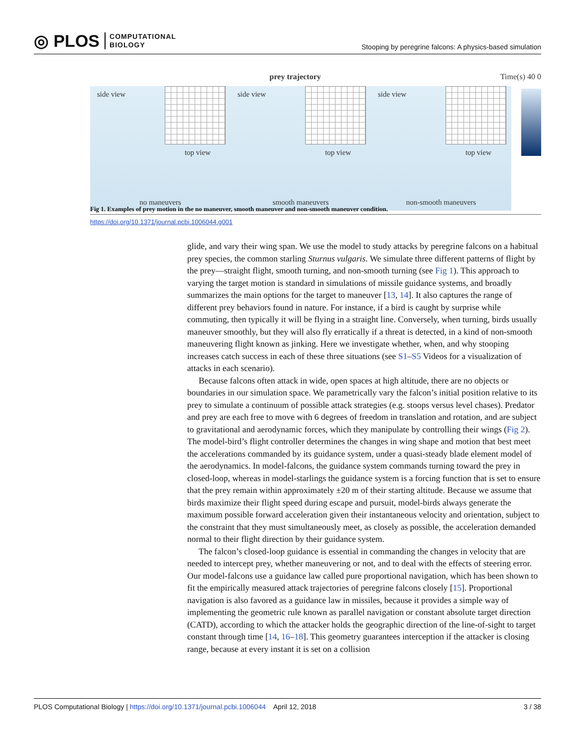◎ PLOS COMPUTATIONAL
BIOLOGY
Stooping by peregrine falcons: A physics-based simulation
prey trajectory Time(s) 40 0
side view
top view
no maneuvers
side view
top view
smooth maneuvers
side view
top view
non-smooth maneuvers
Fig 1. Examples of prey motion in the no maneuver, smooth maneuver and non-smooth maneuver condition.
https://doi.org/10.1371/journal.pcbi.1006044.g001
glide, and vary their wing span. We use the model to study attacks by peregrine falcons on a habitual prey species, the common starling Sturnus vulgaris. We simulate three different patterns of flight by the prey—straight flight, smooth turning, and non-smooth turning (see Fig 1). This approach to varying the target motion is standard in simulations of missile guidance systems, and broadly summarizes the main options for the target to maneuver [13, 14]. It also captures the range of different prey behaviors found in nature. For instance, if a bird is caught by surprise while commuting, then typically it will be flying in a straight line. Conversely, when turning, birds usually maneuver smoothly, but they will also fly erratically if a threat is detected, in a kind of non-smooth maneuvering flight known as jinking. Here we investigate whether, when, and why stooping increases catch success in each of these three situations (see S1–S5 Videos for a visualization of attacks in each scenario).
Because falcons often attack in wide, open spaces at high altitude, there are no objects or boundaries in our simulation space. We parametrically vary the falcon’s initial position relative to its prey to simulate a continuum of possible attack strategies (e.g. stoops versus level chases). Predator and prey are each free to move with 6 degrees of freedom in translation and rotation, and are subject to gravitational and aerodynamic forces, which they manipulate by controlling their wings (Fig 2). The model-bird’s flight controller determines the changes in wing shape and motion that best meet the accelerations commanded by its guidance system, under a quasi-steady blade element model of the aerodynamics. In model-falcons, the guidance system commands turning toward the prey in closed-loop, whereas in model-starlings the guidance system is a forcing function that is set to ensure that the prey remain within approximately ±20 m of their starting altitude. Because we assume that birds maximize their flight speed during escape and pursuit, model-birds always generate the maximum possible forward acceleration given their instantaneous velocity and orientation, subject to the constraint that they must simultaneously meet, as closely as possible, the acceleration demanded normal to their flight direction by their guidance system.
The falcon’s closed-loop guidance is essential in commanding the changes in velocity that are needed to intercept prey, whether maneuvering or not, and to deal with the effects of steering error. Our model-falcons use a guidance law called pure proportional navigation, which has been shown to fit the empirically measured attack trajectories of peregrine falcons closely [15]. Proportional navigation is also favored as a guidance law in missiles, because it provides a simple way of implementing the geometric rule known as parallel navigation or constant absolute target direction (CATD), according to which the attacker holds the geographic direction of the line-of-sight to target constant through time [14, 16–18]. This geometry guarantees interception if the attacker is closing range, because at every instant it is set on a collision
PLOS Computational Biology | https://doi.org/10.1371/journal.pcbi.1006044 April 12, 2018 3 / 38